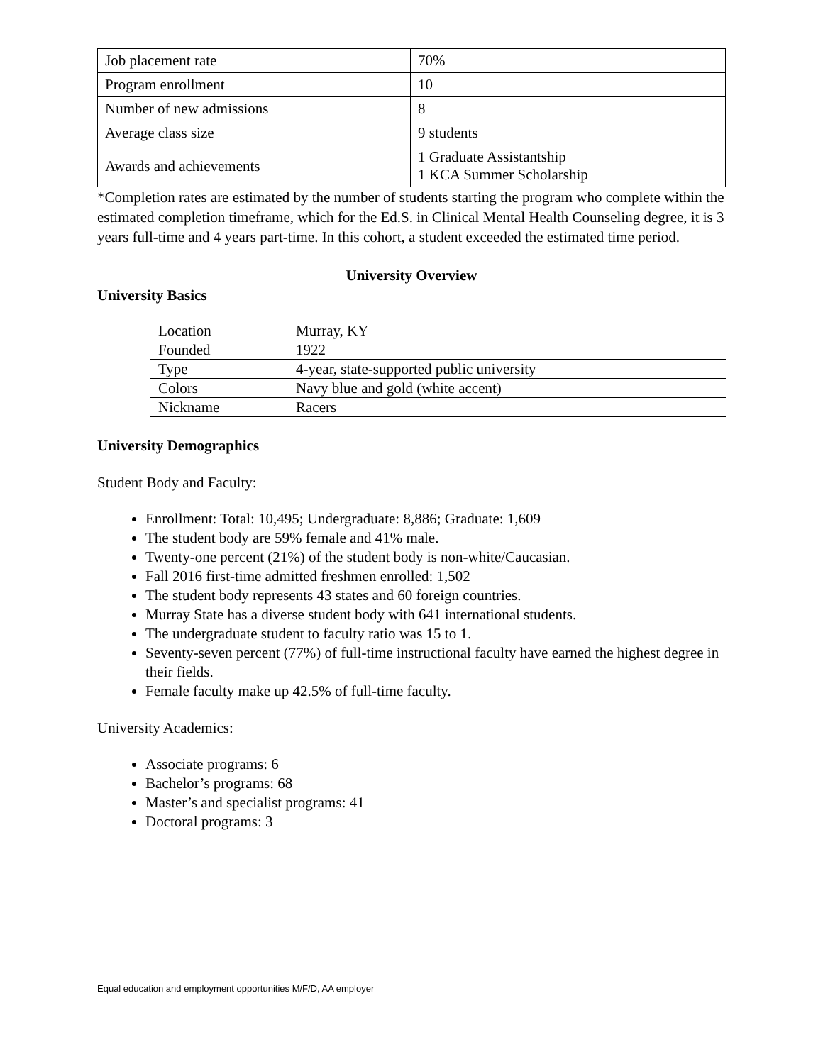| Job placement rate | 70% |
| Program enrollment | 10 |
| Number of new admissions | 8 |
| Average class size | 9 students |
| Awards and achievements | 1 Graduate Assistantship 1 KCA Summer Scholarship |
*Completion rates are estimated by the number of students starting the program who complete within the estimated completion timeframe, which for the Ed.S. in Clinical Mental Health Counseling degree, it is 3 years full-time and 4 years part-time. In this cohort, a student exceeded the estimated time period.
University Overview
University Basics
| Location | Murray, KY |
| Founded | 1922 |
| Type | 4-year, state-supported public university |
| Colors | Navy blue and gold (white accent) |
| Nickname | Racers |
University Demographics
Student Body and Faculty:
Enrollment: Total: 10,495; Undergraduate: 8,886; Graduate: 1,609
The student body are 59% female and 41% male.
Twenty-one percent (21%) of the student body is non-white/Caucasian.
Fall 2016 first-time admitted freshmen enrolled: 1,502
The student body represents 43 states and 60 foreign countries.
Murray State has a diverse student body with 641 international students.
The undergraduate student to faculty ratio was 15 to 1.
Seventy-seven percent (77%) of full-time instructional faculty have earned the highest degree in their fields.
Female faculty make up 42.5% of full-time faculty.
University Academics:
Associate programs: 6
Bachelor’s programs: 68
Master’s and specialist programs: 41
Doctoral programs: 3
Equal education and employment opportunities M/F/D, AA employer